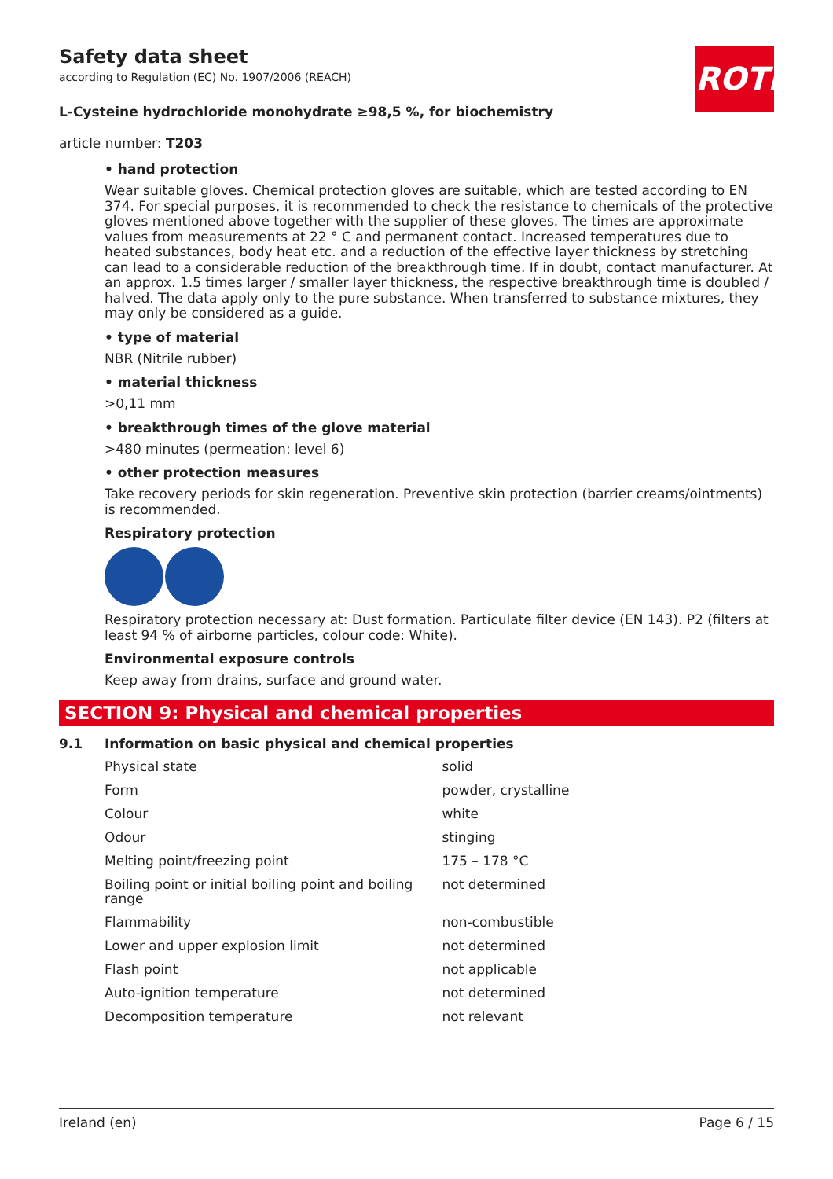Safety data sheet
according to Regulation (EC) No. 1907/2006 (REACH)
L-Cysteine hydrochloride monohydrate ≥98,5 %, for biochemistry
article number: T203
ROTH
• hand protection
Wear suitable gloves. Chemical protection gloves are suitable, which are tested according to EN 374. For special purposes, it is recommended to check the resistance to chemicals of the protective gloves mentioned above together with the supplier of these gloves. The times are approximate values from measurements at 22 ° C and permanent contact. Increased temperatures due to heated substances, body heat etc. and a reduction of the effective layer thickness by stretching can lead to a considerable reduction of the breakthrough time. If in doubt, contact manufacturer. At an approx. 1.5 times larger / smaller layer thickness, the respective breakthrough time is doubled / halved. The data apply only to the pure substance. When transferred to substance mixtures, they may only be considered as a guide.
• type of material
NBR (Nitrile rubber)
• material thickness
>0,11 mm
• breakthrough times of the glove material
>480 minutes (permeation: level 6)
• other protection measures
Take recovery periods for skin regeneration. Preventive skin protection (barrier creams/ointments) is recommended.
Respiratory protection
Respiratory protection necessary at: Dust formation. Particulate filter device (EN 143). P2 (filters at least 94 % of airborne particles, colour code: White).
Environmental exposure controls
Keep away from drains, surface and ground water.
SECTION 9: Physical and chemical properties
9.1 Information on basic physical and chemical properties
| Physical state | solid |
| Form | powder, crystalline |
| Colour | white |
| Odour | stinging |
| Melting point/freezing point | 175 – 178 °C |
| Boiling point or initial boiling point and boiling range | not determined |
| Flammability | non-combustible |
| Lower and upper explosion limit | not determined |
| Flash point | not applicable |
| Auto-ignition temperature | not determined |
| Decomposition temperature | not relevant |
Ireland (en) Page 6 / 15